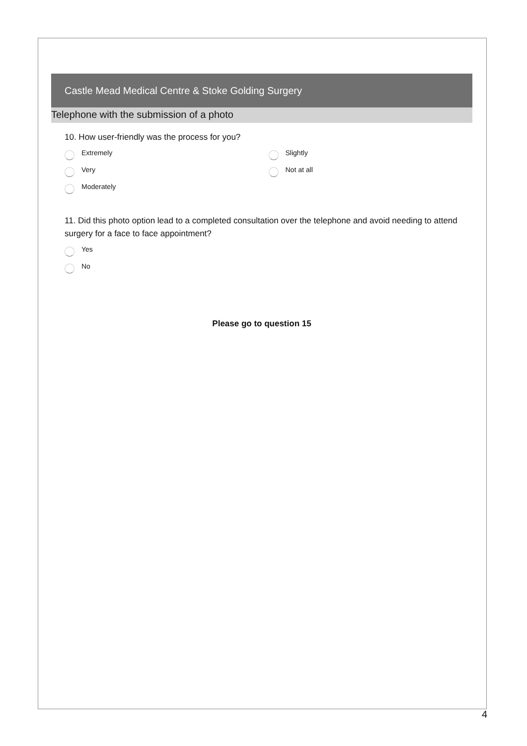Castle Mead Medical Centre & Stoke Golding Surgery
Telephone with the submission of a photo
10. How user-friendly was the process for you?
Extremely
Very
Moderately
Slightly
Not at all
11. Did this photo option lead to a completed consultation over the telephone and avoid needing to attend surgery for a face to face appointment?
Yes
No
Please go to question 15
4